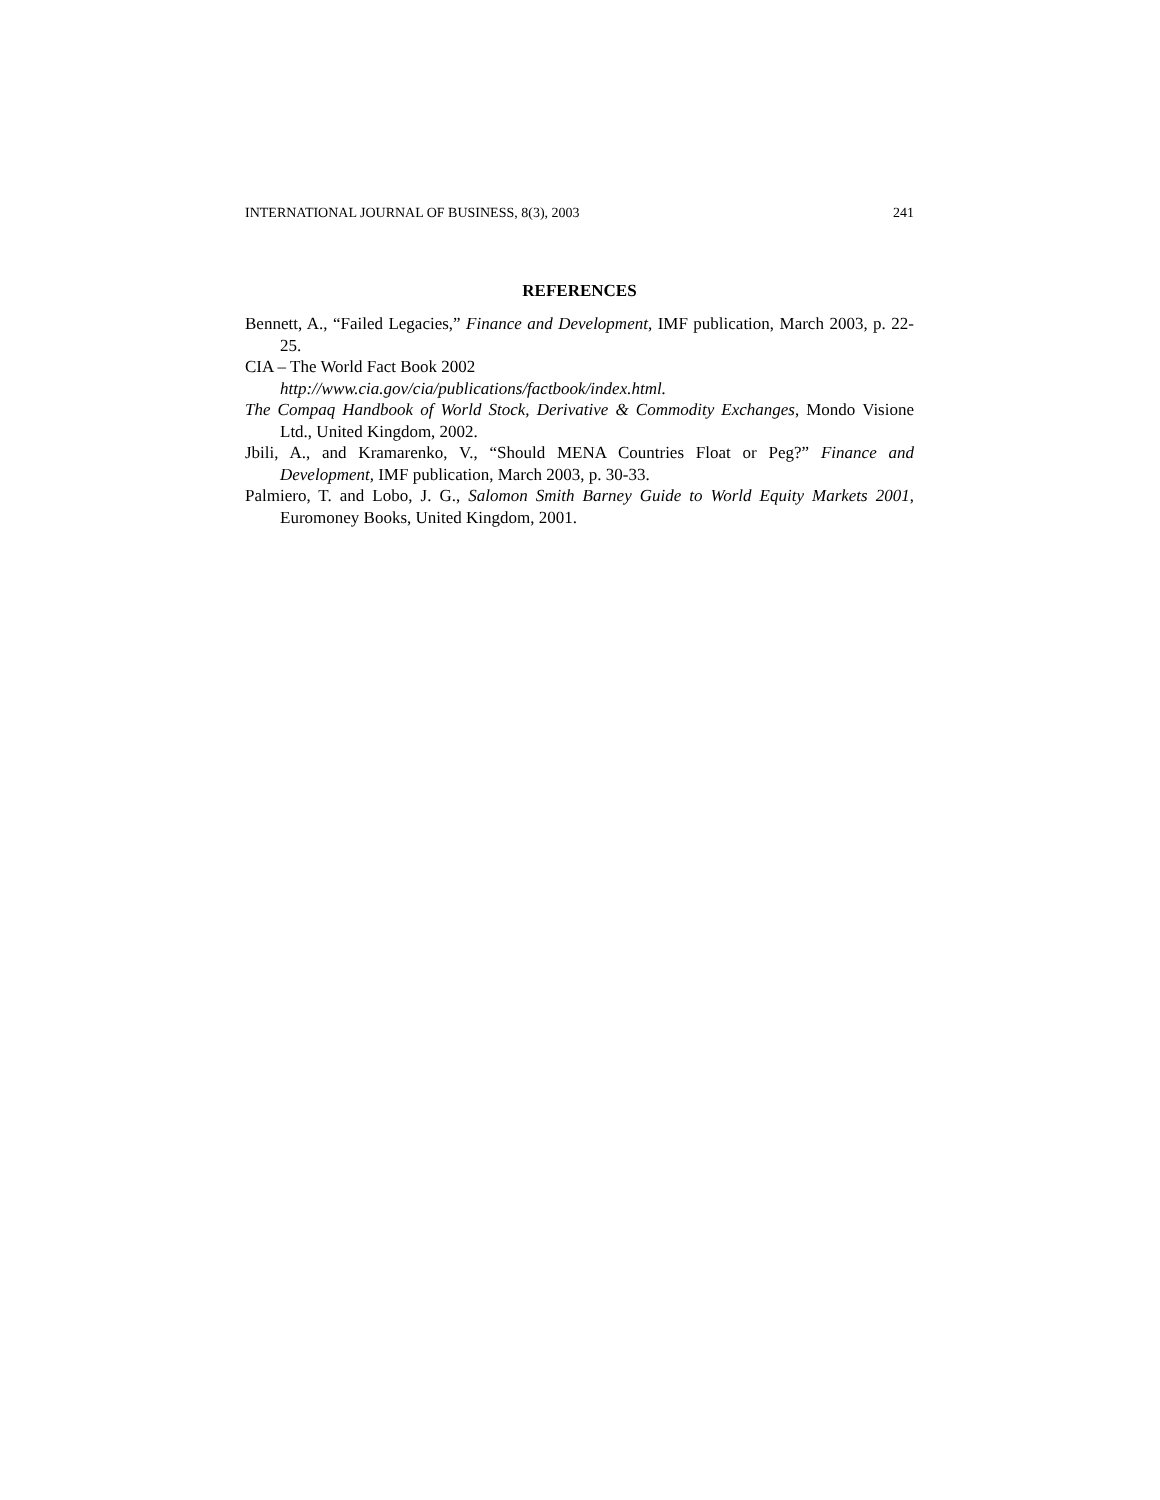INTERNATIONAL JOURNAL OF BUSINESS, 8(3), 2003 241
REFERENCES
Bennett, A., “Failed Legacies,” Finance and Development, IMF publication, March 2003, p. 22-25.
CIA – The World Fact Book 2002
http://www.cia.gov/cia/publications/factbook/index.html.
The Compaq Handbook of World Stock, Derivative & Commodity Exchanges, Mondo Visione Ltd., United Kingdom, 2002.
Jbili, A., and Kramarenko, V., “Should MENA Countries Float or Peg?” Finance and Development, IMF publication, March 2003, p. 30-33.
Palmiero, T. and Lobo, J. G., Salomon Smith Barney Guide to World Equity Markets 2001, Euromoney Books, United Kingdom, 2001.